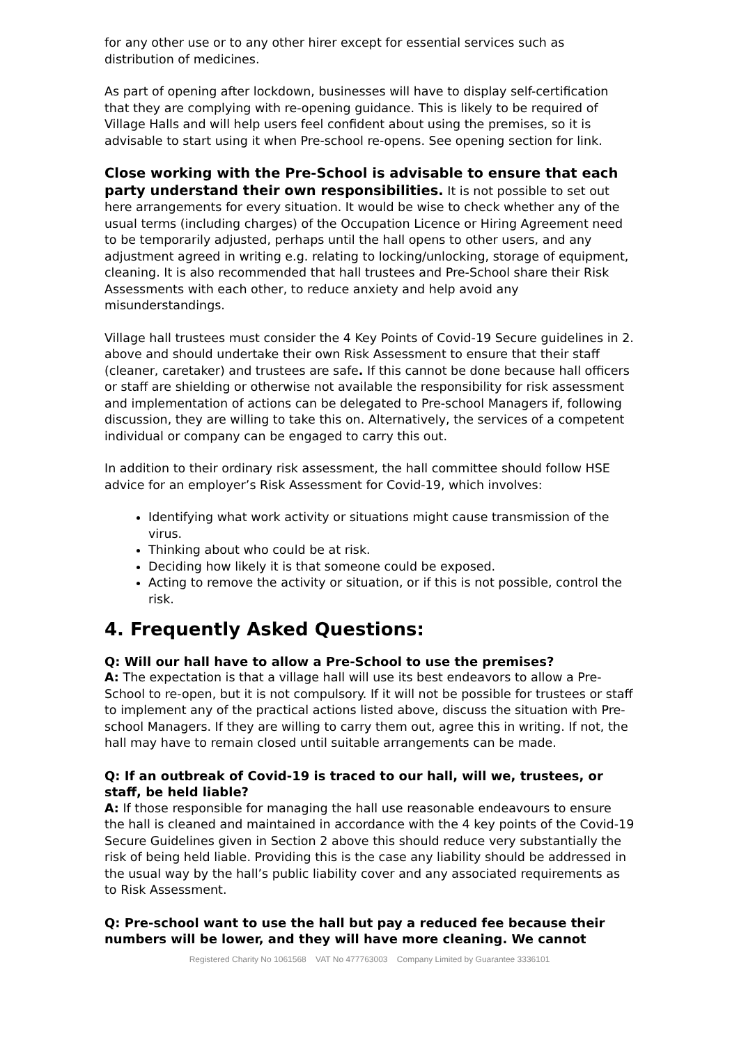for any other use or to any other hirer except for essential services such as distribution of medicines.
As part of opening after lockdown, businesses will have to display self-certification that they are complying with re-opening guidance. This is likely to be required of Village Halls and will help users feel confident about using the premises, so it is advisable to start using it when Pre-school re-opens. See opening section for link.
Close working with the Pre-School is advisable to ensure that each party understand their own responsibilities. It is not possible to set out here arrangements for every situation. It would be wise to check whether any of the usual terms (including charges) of the Occupation Licence or Hiring Agreement need to be temporarily adjusted, perhaps until the hall opens to other users, and any adjustment agreed in writing e.g. relating to locking/unlocking, storage of equipment, cleaning. It is also recommended that hall trustees and Pre-School share their Risk Assessments with each other, to reduce anxiety and help avoid any misunderstandings.
Village hall trustees must consider the 4 Key Points of Covid-19 Secure guidelines in 2. above and should undertake their own Risk Assessment to ensure that their staff (cleaner, caretaker) and trustees are safe. If this cannot be done because hall officers or staff are shielding or otherwise not available the responsibility for risk assessment and implementation of actions can be delegated to Pre-school Managers if, following discussion, they are willing to take this on. Alternatively, the services of a competent individual or company can be engaged to carry this out.
In addition to their ordinary risk assessment, the hall committee should follow HSE advice for an employer’s Risk Assessment for Covid-19, which involves:
Identifying what work activity or situations might cause transmission of the virus.
Thinking about who could be at risk.
Deciding how likely it is that someone could be exposed.
Acting to remove the activity or situation, or if this is not possible, control the risk.
4. Frequently Asked Questions:
Q: Will our hall have to allow a Pre-School to use the premises?
A: The expectation is that a village hall will use its best endeavors to allow a Pre-School to re-open, but it is not compulsory. If it will not be possible for trustees or staff to implement any of the practical actions listed above, discuss the situation with Pre-school Managers. If they are willing to carry them out, agree this in writing. If not, the hall may have to remain closed until suitable arrangements can be made.
Q: If an outbreak of Covid-19 is traced to our hall, will we, trustees, or staff, be held liable?
A: If those responsible for managing the hall use reasonable endeavours to ensure the hall is cleaned and maintained in accordance with the 4 key points of the Covid-19 Secure Guidelines given in Section 2 above this should reduce very substantially the risk of being held liable. Providing this is the case any liability should be addressed in the usual way by the hall’s public liability cover and any associated requirements as to Risk Assessment.
Q: Pre-school want to use the hall but pay a reduced fee because their numbers will be lower, and they will have more cleaning. We cannot
Registered Charity No 1061568 VAT No 477763003 Company Limited by Guarantee 3336101